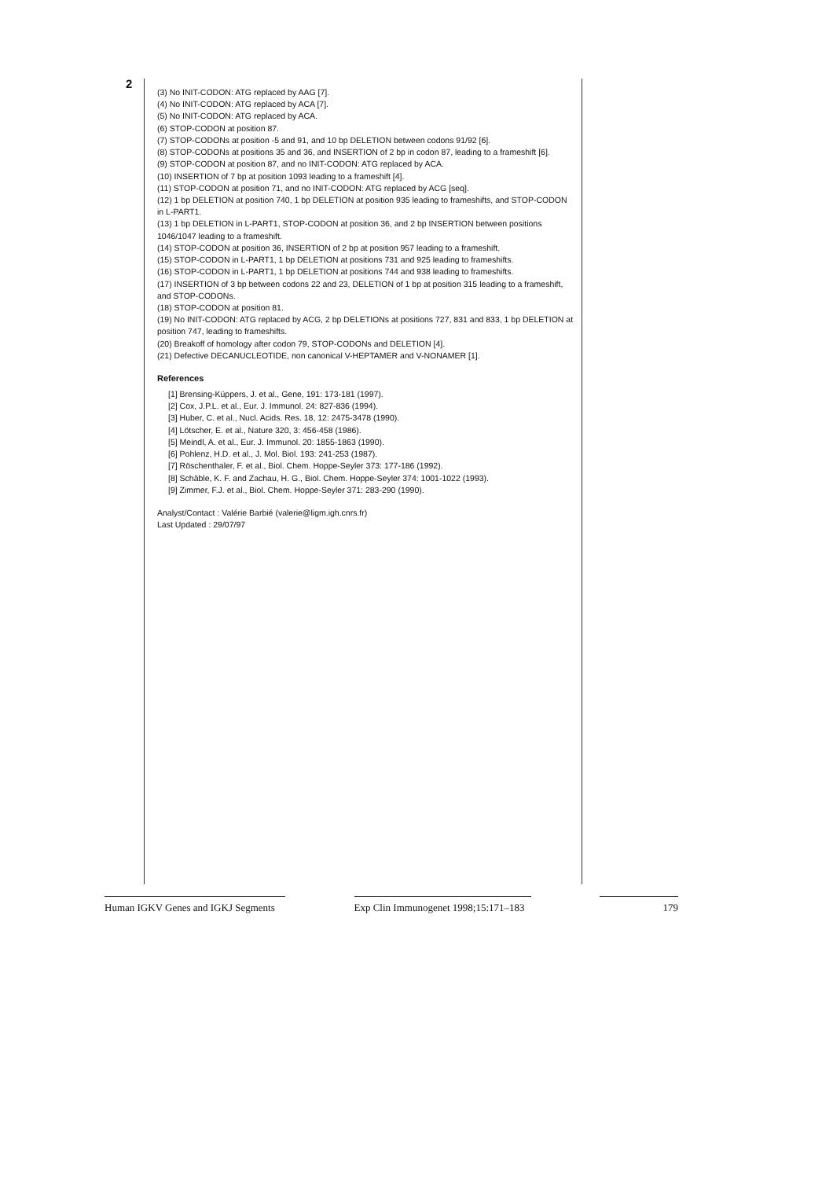2
(3) No INIT-CODON: ATG replaced by AAG [7].
(4) No INIT-CODON: ATG replaced by ACA [7].
(5) No INIT-CODON: ATG replaced by ACA.
(6) STOP-CODON at position 87.
(7) STOP-CODONs at position -5 and 91, and 10 bp DELETION between codons 91/92 [6].
(8) STOP-CODONs at positions 35 and 36, and INSERTION of 2 bp in codon 87, leading to a frameshift [6].
(9) STOP-CODON at position 87, and no INIT-CODON: ATG replaced by ACA.
(10) INSERTION of 7 bp at position 1093 leading to a frameshift [4].
(11) STOP-CODON at position 71, and no INIT-CODON: ATG replaced by ACG [seq].
(12) 1 bp DELETION at position 740, 1 bp DELETION at position 935 leading to frameshifts, and STOP-CODON in L-PART1.
(13) 1 bp DELETION in L-PART1, STOP-CODON at position 36, and 2 bp INSERTION between positions 1046/1047 leading to a frameshift.
(14) STOP-CODON at position 36, INSERTION of 2 bp at position 957 leading to a frameshift.
(15) STOP-CODON in L-PART1, 1 bp DELETION at positions 731 and 925 leading to frameshifts.
(16) STOP-CODON in L-PART1, 1 bp DELETION at positions 744 and 938 leading to frameshifts.
(17) INSERTION of 3 bp between codons 22 and 23, DELETION of 1 bp at position 315 leading to a frameshift, and STOP-CODONs.
(18) STOP-CODON at position 81.
(19) No INIT-CODON: ATG replaced by ACG, 2 bp DELETIONs at positions 727, 831 and 833, 1 bp DELETION at position 747, leading to frameshifts.
(20) Breakoff of homology after codon 79, STOP-CODONs and DELETION [4].
(21) Defective DECANUCLEOTIDE, non canonical V-HEPTAMER and V-NONAMER [1].
References
[1] Brensing-Küppers, J. et al., Gene, 191: 173-181 (1997).
[2] Cox, J.P.L. et al., Eur. J. Immunol. 24: 827-836 (1994).
[3] Huber, C. et al., Nucl. Acids. Res. 18, 12: 2475-3478 (1990).
[4] Lötscher, E. et al., Nature 320, 3: 456-458 (1986).
[5] Meindl, A. et al., Eur. J. Immunol. 20: 1855-1863 (1990).
[6] Pohlenz, H.D. et al., J. Mol. Biol. 193: 241-253 (1987).
[7] Röschenthaler, F. et al., Biol. Chem. Hoppe-Seyler 373: 177-186 (1992).
[8] Schäble, K. F. and Zachau, H. G., Biol. Chem. Hoppe-Seyler 374: 1001-1022 (1993).
[9] Zimmer, F.J. et al., Biol. Chem. Hoppe-Seyler 371: 283-290 (1990).
Analyst/Contact : Valérie Barbié (valerie@ligm.igh.cnrs.fr)
Last Updated : 29/07/97
Human IGKV Genes and IGKJ Segments
Exp Clin Immunogenet 1998;15:171–183
179